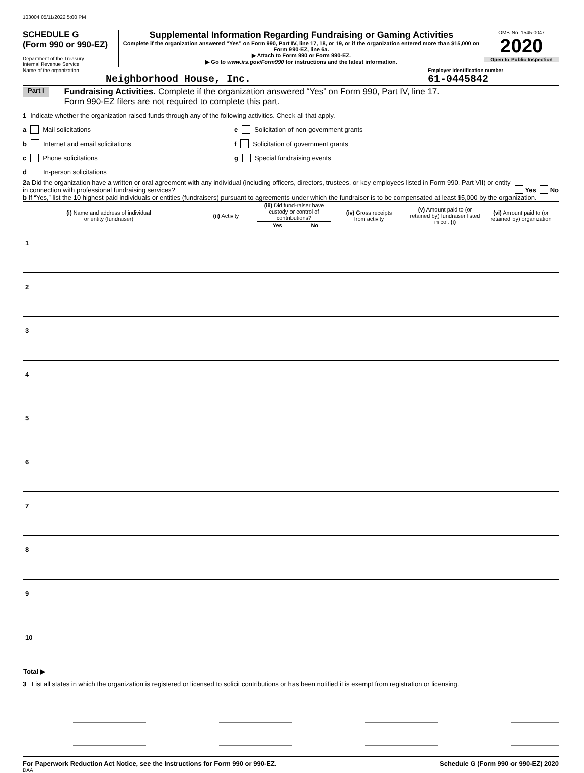103004 05/11/2022 5:00 PM
SCHEDULE G
(Form 990 or 990-EZ)
Department of the Treasury
Internal Revenue Service
Supplemental Information Regarding Fundraising or Gaming Activities
Complete if the organization answered “Yes” on Form 990, Part IV, line 17, 18, or 19, or if the organization entered more than $15,000 on Form 990-EZ, line 6a.
▶ Attach to Form 990 or Form 990-EZ.
▶ Go to www.irs.gov/Form990 for instructions and the latest information.
OMB No. 1545-0047
2020
Open to Public Inspection
Name of the organization
Neighborhood House, Inc.
Employer identification number
61-0445842
Part I
Fundraising Activities. Complete if the organization answered “Yes” on Form 990, Part IV, line 17.
Form 990-EZ filers are not required to complete this part.
1 Indicate whether the organization raised funds through any of the following activities. Check all that apply.
a Mail solicitations
b Internet and email solicitations
c Phone solicitations
d In-person solicitations
e Solicitation of non-government grants
f Solicitation of government grants
g Special fundraising events
2a Did the organization have a written or oral agreement with any individual (including officers, directors, trustees, or key employees listed in Form 990, Part VII) or entity in connection with professional fundraising services?
Yes No
b If “Yes,” list the 10 highest paid individuals or entities (fundraisers) pursuant to agreements under which the fundraiser is to be compensated at least $5,000 by the organization.
| (i) Name and address of individual or entity (fundraiser) | (ii) Activity | (iii) Did fund-raiser have custody or control of contributions? | | (iv) Gross receipts from activity | (v) Amount paid to (or retained by) fundraiser listed in col. (i) | (vi) Amount paid to (or retained by) organization |
| --- | --- | --- | --- | --- | --- | --- |
| | | Yes | No | | | |
| 1 | | | | | | |
| 2 | | | | | | |
| 3 | | | | | | |
| 4 | | | | | | |
| 5 | | | | | | |
| 6 | | | | | | |
| 7 | | | | | | |
| 8 | | | | | | |
| 9 | | | | | | |
| 10 | | | | | | |
| Total ▶ | | | | | | |
3 List all states in which the organization is registered or licensed to solicit contributions or has been notified it is exempt from registration or licensing.
For Paperwork Reduction Act Notice, see the Instructions for Form 990 or 990-EZ. Schedule G (Form 990 or 990-EZ) 2020
DAA